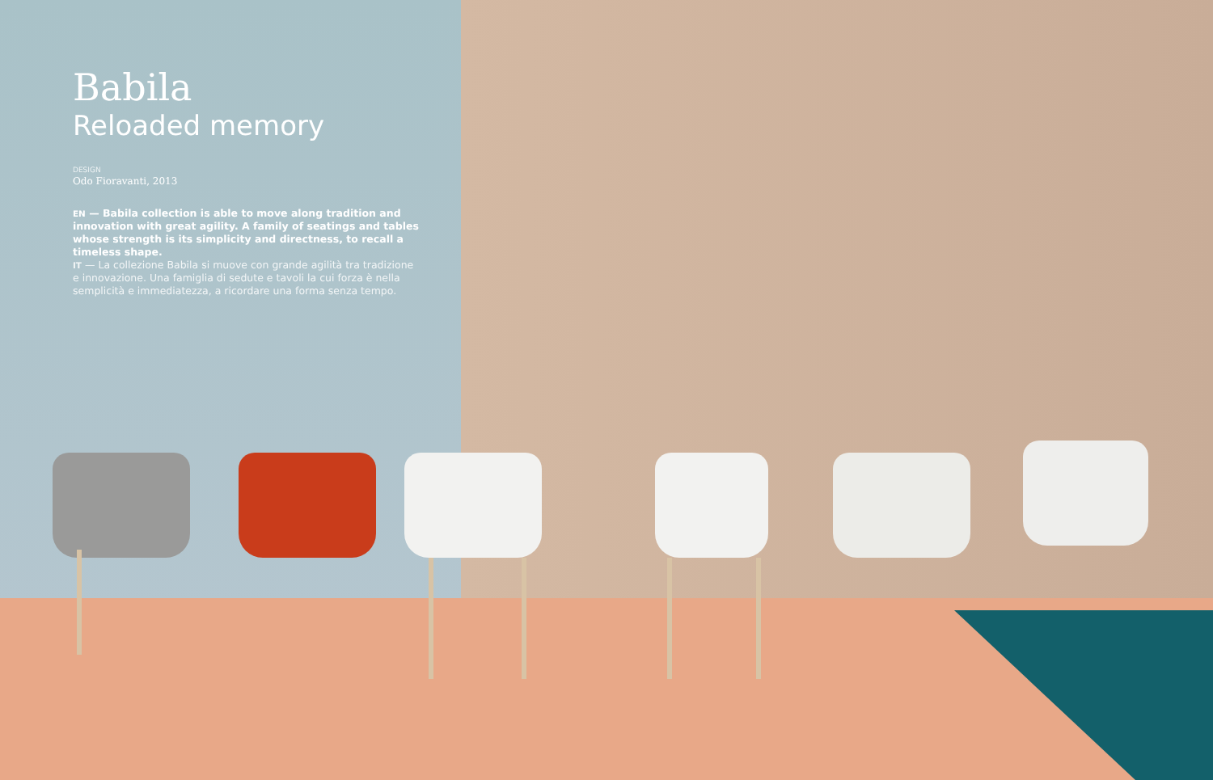Babila
Reloaded memory
DESIGN
Odo Fioravanti, 2013
EN — Babila collection is able to move along tradition and innovation with great agility. A family of seatings and tables whose strength is its simplicity and directness, to recall a timeless shape.
IT — La collezione Babila si muove con grande agilità tra tradizione e innovazione. Una famiglia di sedute e tavoli la cui forza è nella semplicità e immediatezza, a ricordare una forma senza tempo.